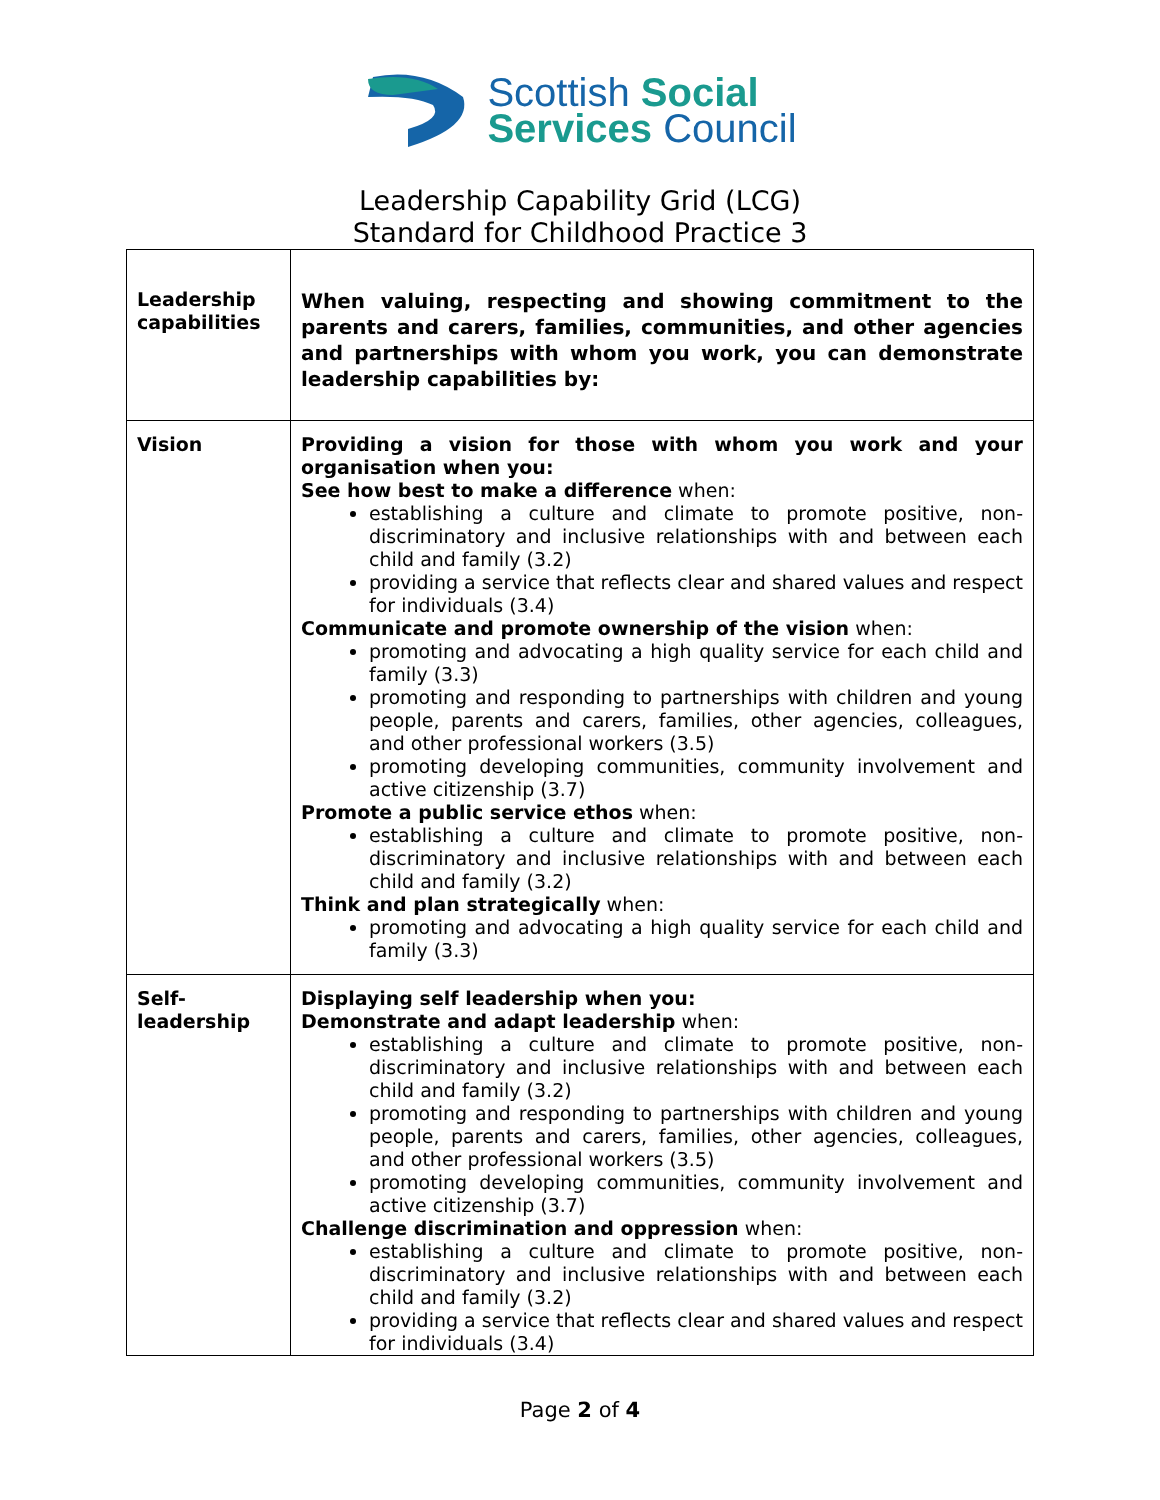Scottish Social
Services Council
Leadership Capability Grid (LCG)
Standard for Childhood Practice 3
| Leadership capabilities | When valuing, respecting and showing commitment to the parents and carers, families, communities, and other agencies and partnerships with whom you work, you can demonstrate leadership capabilities by: |
| Vision | Providing a vision for those with whom you work and your organisation when you: See how best to make a difference when: establishing a culture and climate to promote positive, non-discriminatory and inclusive relationships with and between each child and family (3.2) providing a service that reflects clear and shared values and respect for individuals (3.4) Communicate and promote ownership of the vision when: promoting and advocating a high quality service for each child and family (3.3) promoting and responding to partnerships with children and young people, parents and carers, families, other agencies, colleagues, and other professional workers (3.5) promoting developing communities, community involvement and active citizenship (3.7) Promote a public service ethos when: establishing a culture and climate to promote positive, non-discriminatory and inclusive relationships with and between each child and family (3.2) Think and plan strategically when: promoting and advocating a high quality service for each child and family (3.3) |
| Self- leadership | Displaying self leadership when you: Demonstrate and adapt leadership when: establishing a culture and climate to promote positive, non-discriminatory and inclusive relationships with and between each child and family (3.2) promoting and responding to partnerships with children and young people, parents and carers, families, other agencies, colleagues, and other professional workers (3.5) promoting developing communities, community involvement and active citizenship (3.7) Challenge discrimination and oppression when: establishing a culture and climate to promote positive, non-discriminatory and inclusive relationships with and between each child and family (3.2) providing a service that reflects clear and shared values and respect for individuals (3.4) |
Page 2 of 4